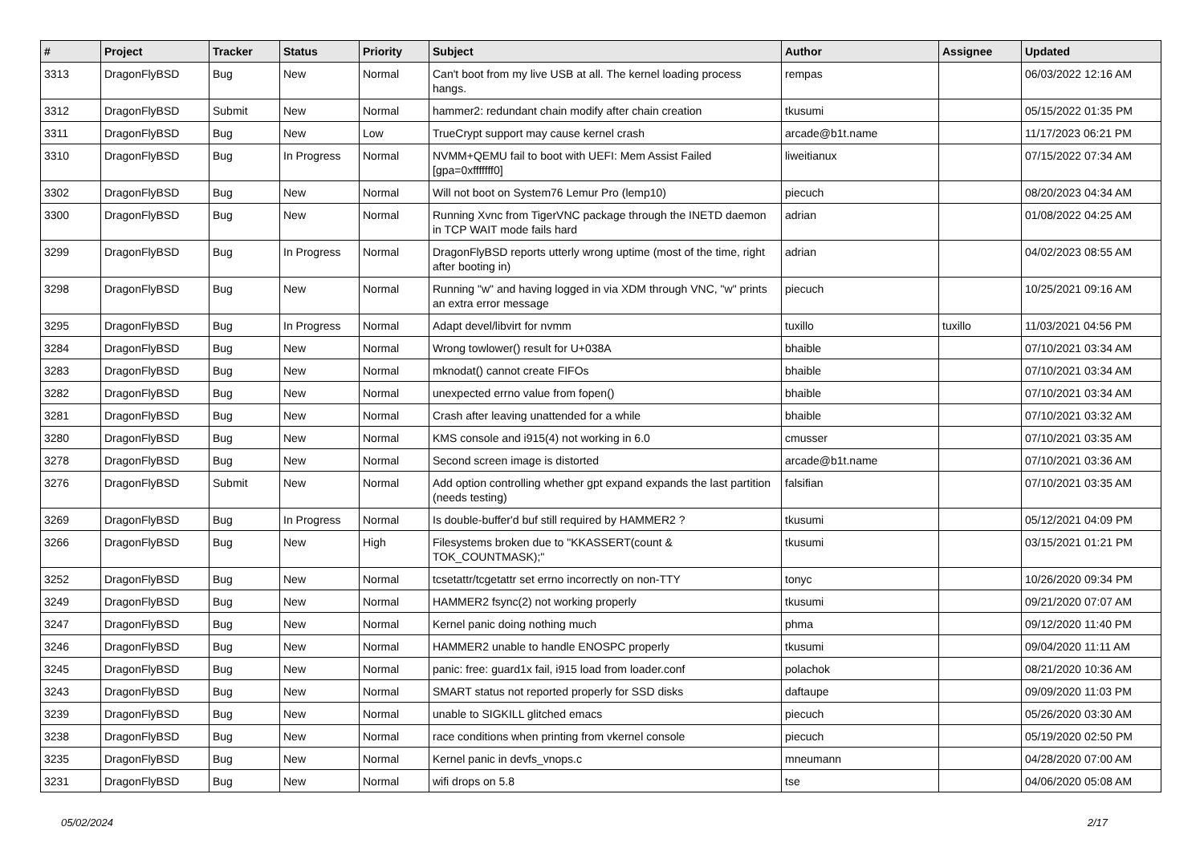| # | Project | Tracker | Status | Priority | Subject | Author | Assignee | Updated |
| --- | --- | --- | --- | --- | --- | --- | --- | --- |
| 3313 | DragonFlyBSD | Bug | New | Normal | Can't boot from my live USB at all. The kernel loading process hangs. | rempas | | 06/03/2022 12:16 AM |
| 3312 | DragonFlyBSD | Submit | New | Normal | hammer2: redundant chain modify after chain creation | tkusumi | | 05/15/2022 01:35 PM |
| 3311 | DragonFlyBSD | Bug | New | Low | TrueCrypt support may cause kernel crash | arcade@b1t.name | | 11/17/2023 06:21 PM |
| 3310 | DragonFlyBSD | Bug | In Progress | Normal | NVMM+QEMU fail to boot with UEFI: Mem Assist Failed [gpa=0xfffffff0] | liweitianux | | 07/15/2022 07:34 AM |
| 3302 | DragonFlyBSD | Bug | New | Normal | Will not boot on System76 Lemur Pro (lemp10) | piecuch | | 08/20/2023 04:34 AM |
| 3300 | DragonFlyBSD | Bug | New | Normal | Running Xvnc from TigerVNC package through the INETD daemon in TCP WAIT mode fails hard | adrian | | 01/08/2022 04:25 AM |
| 3299 | DragonFlyBSD | Bug | In Progress | Normal | DragonFlyBSD reports utterly wrong uptime (most of the time, right after booting in) | adrian | | 04/02/2023 08:55 AM |
| 3298 | DragonFlyBSD | Bug | New | Normal | Running "w" and having logged in via XDM through VNC, "w" prints an extra error message | piecuch | | 10/25/2021 09:16 AM |
| 3295 | DragonFlyBSD | Bug | In Progress | Normal | Adapt devel/libvirt for nvmm | tuxillo | tuxillo | 11/03/2021 04:56 PM |
| 3284 | DragonFlyBSD | Bug | New | Normal | Wrong towlower() result for U+038A | bhaible | | 07/10/2021 03:34 AM |
| 3283 | DragonFlyBSD | Bug | New | Normal | mknodat() cannot create FIFOs | bhaible | | 07/10/2021 03:34 AM |
| 3282 | DragonFlyBSD | Bug | New | Normal | unexpected errno value from fopen() | bhaible | | 07/10/2021 03:34 AM |
| 3281 | DragonFlyBSD | Bug | New | Normal | Crash after leaving unattended for a while | bhaible | | 07/10/2021 03:32 AM |
| 3280 | DragonFlyBSD | Bug | New | Normal | KMS console and i915(4) not working in 6.0 | cmusser | | 07/10/2021 03:35 AM |
| 3278 | DragonFlyBSD | Bug | New | Normal | Second screen image is distorted | arcade@b1t.name | | 07/10/2021 03:36 AM |
| 3276 | DragonFlyBSD | Submit | New | Normal | Add option controlling whether gpt expand expands the last partition (needs testing) | falsifian | | 07/10/2021 03:35 AM |
| 3269 | DragonFlyBSD | Bug | In Progress | Normal | Is double-buffer'd buf still required by HAMMER2 ? | tkusumi | | 05/12/2021 04:09 PM |
| 3266 | DragonFlyBSD | Bug | New | High | Filesystems broken due to "KKASSERT(count & TOK_COUNTMASK);" | tkusumi | | 03/15/2021 01:21 PM |
| 3252 | DragonFlyBSD | Bug | New | Normal | tcsetattr/tcgetattr set errno incorrectly on non-TTY | tonyc | | 10/26/2020 09:34 PM |
| 3249 | DragonFlyBSD | Bug | New | Normal | HAMMER2 fsync(2) not working properly | tkusumi | | 09/21/2020 07:07 AM |
| 3247 | DragonFlyBSD | Bug | New | Normal | Kernel panic doing nothing much | phma | | 09/12/2020 11:40 PM |
| 3246 | DragonFlyBSD | Bug | New | Normal | HAMMER2 unable to handle ENOSPC properly | tkusumi | | 09/04/2020 11:11 AM |
| 3245 | DragonFlyBSD | Bug | New | Normal | panic: free: guard1x fail, i915 load from loader.conf | polachok | | 08/21/2020 10:36 AM |
| 3243 | DragonFlyBSD | Bug | New | Normal | SMART status not reported properly for SSD disks | daftaupe | | 09/09/2020 11:03 PM |
| 3239 | DragonFlyBSD | Bug | New | Normal | unable to SIGKILL glitched emacs | piecuch | | 05/26/2020 03:30 AM |
| 3238 | DragonFlyBSD | Bug | New | Normal | race conditions when printing from vkernel console | piecuch | | 05/19/2020 02:50 PM |
| 3235 | DragonFlyBSD | Bug | New | Normal | Kernel panic in devfs_vnops.c | mneumann | | 04/28/2020 07:00 AM |
| 3231 | DragonFlyBSD | Bug | New | Normal | wifi drops on 5.8 | tse | | 04/06/2020 05:08 AM |
05/02/2024 2/17